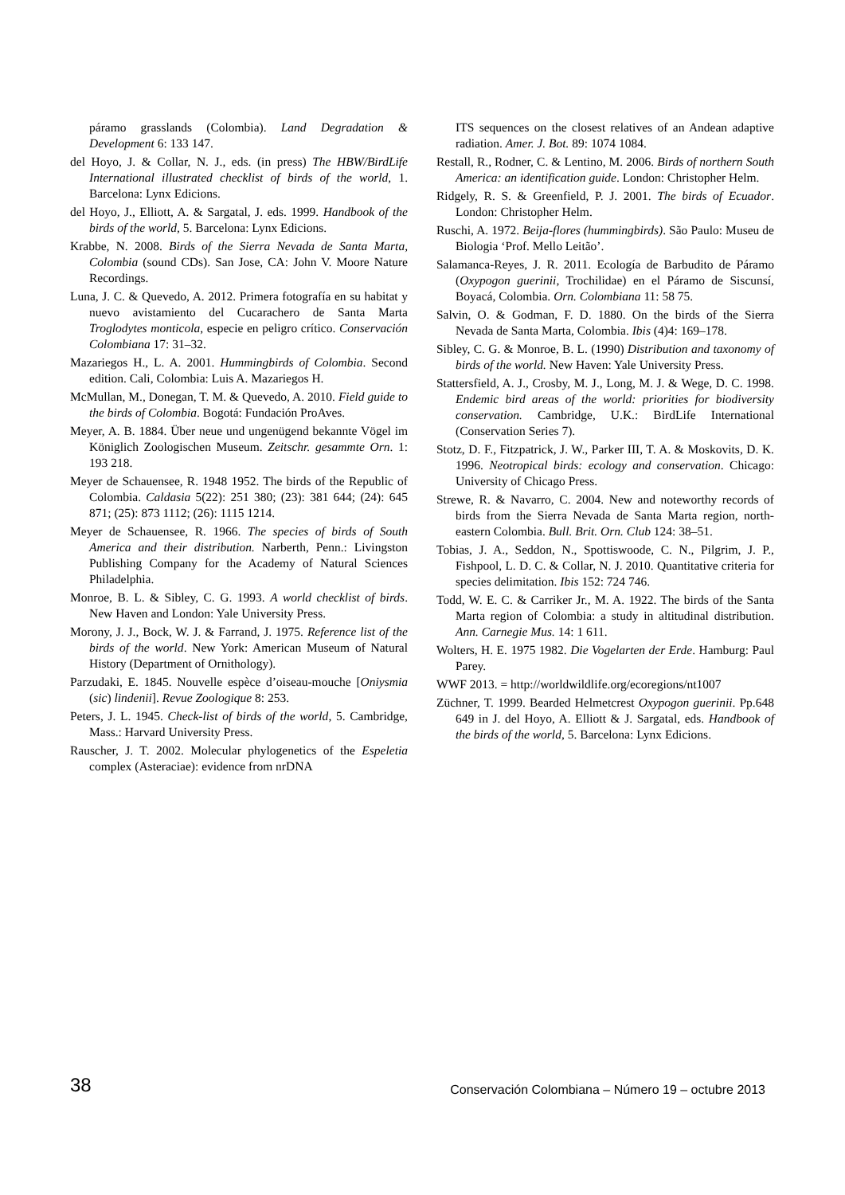páramo grasslands (Colombia). Land Degradation & Development 6: 133 147.
del Hoyo, J. & Collar, N. J., eds. (in press) The HBW/BirdLife International illustrated checklist of birds of the world, 1. Barcelona: Lynx Edicions.
del Hoyo, J., Elliott, A. & Sargatal, J. eds. 1999. Handbook of the birds of the world, 5. Barcelona: Lynx Edicions.
Krabbe, N. 2008. Birds of the Sierra Nevada de Santa Marta, Colombia (sound CDs). San Jose, CA: John V. Moore Nature Recordings.
Luna, J. C. & Quevedo, A. 2012. Primera fotografía en su habitat y nuevo avistamiento del Cucarachero de Santa Marta Troglodytes monticola, especie en peligro crítico. Conservación Colombiana 17: 31–32.
Mazariegos H., L. A. 2001. Hummingbirds of Colombia. Second edition. Cali, Colombia: Luis A. Mazariegos H.
McMullan, M., Donegan, T. M. & Quevedo, A. 2010. Field guide to the birds of Colombia. Bogotá: Fundación ProAves.
Meyer, A. B. 1884. Über neue und ungenügend bekannte Vögel im Königlich Zoologischen Museum. Zeitschr. gesammte Orn. 1: 193 218.
Meyer de Schauensee, R. 1948 1952. The birds of the Republic of Colombia. Caldasia 5(22): 251 380; (23): 381 644; (24): 645 871; (25): 873 1112; (26): 1115 1214.
Meyer de Schauensee, R. 1966. The species of birds of South America and their distribution. Narberth, Penn.: Livingston Publishing Company for the Academy of Natural Sciences Philadelphia.
Monroe, B. L. & Sibley, C. G. 1993. A world checklist of birds. New Haven and London: Yale University Press.
Morony, J. J., Bock, W. J. & Farrand, J. 1975. Reference list of the birds of the world. New York: American Museum of Natural History (Department of Ornithology).
Parzudaki, E. 1845. Nouvelle espèce d’oiseau-mouche [Oniysmia (sic) lindenii]. Revue Zoologique 8: 253.
Peters, J. L. 1945. Check-list of birds of the world, 5. Cambridge, Mass.: Harvard University Press.
Rauscher, J. T. 2002. Molecular phylogenetics of the Espeletia complex (Asteraciae): evidence from nrDNA
ITS sequences on the closest relatives of an Andean adaptive radiation. Amer. J. Bot. 89: 1074 1084.
Restall, R., Rodner, C. & Lentino, M. 2006. Birds of northern South America: an identification guide. London: Christopher Helm.
Ridgely, R. S. & Greenfield, P. J. 2001. The birds of Ecuador. London: Christopher Helm.
Ruschi, A. 1972. Beija-flores (hummingbirds). São Paulo: Museu de Biologia ‘Prof. Mello Leitão’.
Salamanca-Reyes, J. R. 2011. Ecología de Barbudito de Páramo (Oxypogon guerinii, Trochilidae) en el Páramo de Siscunsí, Boyacá, Colombia. Orn. Colombiana 11: 58 75.
Salvin, O. & Godman, F. D. 1880. On the birds of the Sierra Nevada de Santa Marta, Colombia. Ibis (4)4: 169–178.
Sibley, C. G. & Monroe, B. L. (1990) Distribution and taxonomy of birds of the world. New Haven: Yale University Press.
Stattersfield, A. J., Crosby, M. J., Long, M. J. & Wege, D. C. 1998. Endemic bird areas of the world: priorities for biodiversity conservation. Cambridge, U.K.: BirdLife International (Conservation Series 7).
Stotz, D. F., Fitzpatrick, J. W., Parker III, T. A. & Moskovits, D. K. 1996. Neotropical birds: ecology and conservation. Chicago: University of Chicago Press.
Strewe, R. & Navarro, C. 2004. New and noteworthy records of birds from the Sierra Nevada de Santa Marta region, north-eastern Colombia. Bull. Brit. Orn. Club 124: 38–51.
Tobias, J. A., Seddon, N., Spottiswoode, C. N., Pilgrim, J. P., Fishpool, L. D. C. & Collar, N. J. 2010. Quantitative criteria for species delimitation. Ibis 152: 724 746.
Todd, W. E. C. & Carriker Jr., M. A. 1922. The birds of the Santa Marta region of Colombia: a study in altitudinal distribution. Ann. Carnegie Mus. 14: 1 611.
Wolters, H. E. 1975 1982. Die Vogelarten der Erde. Hamburg: Paul Parey.
WWF 2013. = http://worldwildlife.org/ecoregions/nt1007
Züchner, T. 1999. Bearded Helmetcrest Oxypogon guerinii. Pp.648 649 in J. del Hoyo, A. Elliott & J. Sargatal, eds. Handbook of the birds of the world, 5. Barcelona: Lynx Edicions.
38 Conservación Colombiana – Número 19 – octubre 2013